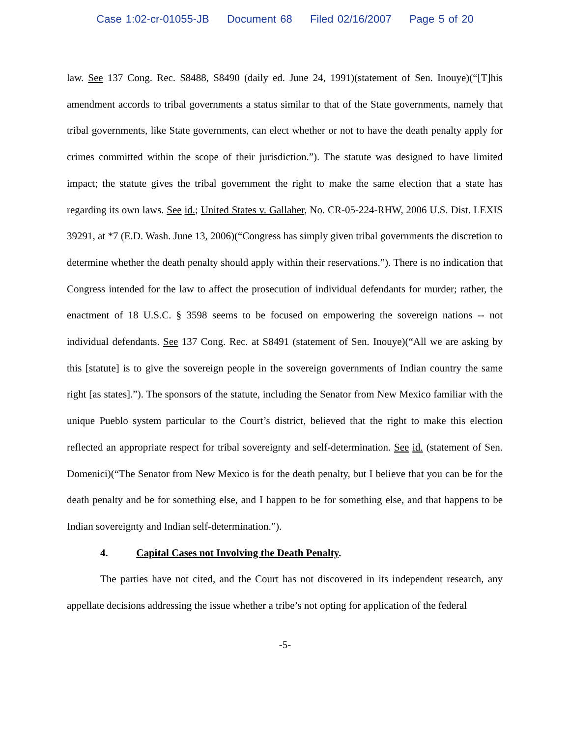Case 1:02-cr-01055-JB Document 68 Filed 02/16/2007 Page 5 of 20
law. See 137 Cong. Rec. S8488, S8490 (daily ed. June 24, 1991)(statement of Sen. Inouye)(“[T]his amendment accords to tribal governments a status similar to that of the State governments, namely that tribal governments, like State governments, can elect whether or not to have the death penalty apply for crimes committed within the scope of their jurisdiction.”). The statute was designed to have limited impact; the statute gives the tribal government the right to make the same election that a state has regarding its own laws. See id.; United States v. Gallaher, No. CR-05-224-RHW, 2006 U.S. Dist. LEXIS 39291, at *7 (E.D. Wash. June 13, 2006)(“Congress has simply given tribal governments the discretion to determine whether the death penalty should apply within their reservations.”). There is no indication that Congress intended for the law to affect the prosecution of individual defendants for murder; rather, the enactment of 18 U.S.C. § 3598 seems to be focused on empowering the sovereign nations -- not individual defendants. See 137 Cong. Rec. at S8491 (statement of Sen. Inouye)(“All we are asking by this [statute] is to give the sovereign people in the sovereign governments of Indian country the same right [as states].”). The sponsors of the statute, including the Senator from New Mexico familiar with the unique Pueblo system particular to the Court’s district, believed that the right to make this election reflected an appropriate respect for tribal sovereignty and self-determination. See id. (statement of Sen. Domenici)(“The Senator from New Mexico is for the death penalty, but I believe that you can be for the death penalty and be for something else, and I happen to be for something else, and that happens to be Indian sovereignty and Indian self-determination.”).
4. Capital Cases not Involving the Death Penalty.
The parties have not cited, and the Court has not discovered in its independent research, any appellate decisions addressing the issue whether a tribe’s not opting for application of the federal
-5-